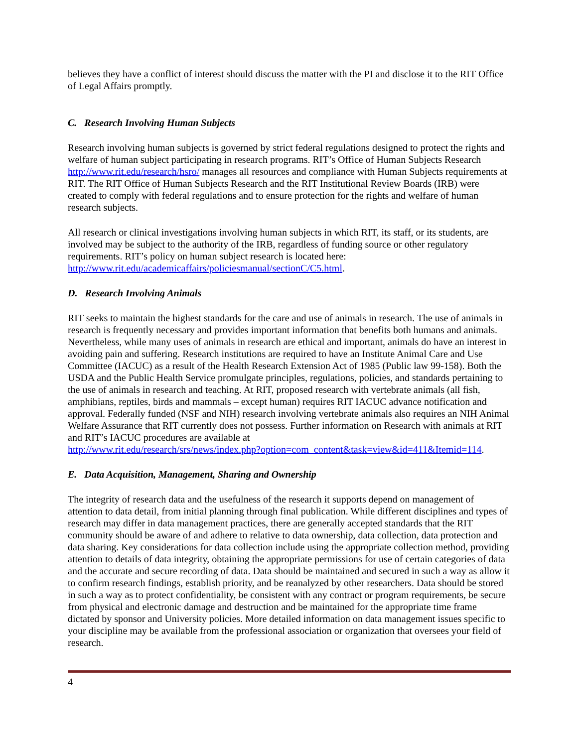believes they have a conflict of interest should discuss the matter with the PI and disclose it to the RIT Office of Legal Affairs promptly.
C. Research Involving Human Subjects
Research involving human subjects is governed by strict federal regulations designed to protect the rights and welfare of human subject participating in research programs. RIT’s Office of Human Subjects Research http://www.rit.edu/research/hsro/ manages all resources and compliance with Human Subjects requirements at RIT. The RIT Office of Human Subjects Research and the RIT Institutional Review Boards (IRB) were created to comply with federal regulations and to ensure protection for the rights and welfare of human research subjects.
All research or clinical investigations involving human subjects in which RIT, its staff, or its students, are involved may be subject to the authority of the IRB, regardless of funding source or other regulatory requirements. RIT’s policy on human subject research is located here: http://www.rit.edu/academicaffairs/policiesmanual/sectionC/C5.html.
D. Research Involving Animals
RIT seeks to maintain the highest standards for the care and use of animals in research. The use of animals in research is frequently necessary and provides important information that benefits both humans and animals. Nevertheless, while many uses of animals in research are ethical and important, animals do have an interest in avoiding pain and suffering. Research institutions are required to have an Institute Animal Care and Use Committee (IACUC) as a result of the Health Research Extension Act of 1985 (Public law 99-158). Both the USDA and the Public Health Service promulgate principles, regulations, policies, and standards pertaining to the use of animals in research and teaching. At RIT, proposed research with vertebrate animals (all fish, amphibians, reptiles, birds and mammals – except human) requires RIT IACUC advance notification and approval. Federally funded (NSF and NIH) research involving vertebrate animals also requires an NIH Animal Welfare Assurance that RIT currently does not possess. Further information on Research with animals at RIT and RIT’s IACUC procedures are available at
http://www.rit.edu/research/srs/news/index.php?option=com_content&task=view&id=411&Itemid=114.
E. Data Acquisition, Management, Sharing and Ownership
The integrity of research data and the usefulness of the research it supports depend on management of attention to data detail, from initial planning through final publication. While different disciplines and types of research may differ in data management practices, there are generally accepted standards that the RIT community should be aware of and adhere to relative to data ownership, data collection, data protection and data sharing. Key considerations for data collection include using the appropriate collection method, providing attention to details of data integrity, obtaining the appropriate permissions for use of certain categories of data and the accurate and secure recording of data. Data should be maintained and secured in such a way as allow it to confirm research findings, establish priority, and be reanalyzed by other researchers. Data should be stored in such a way as to protect confidentiality, be consistent with any contract or program requirements, be secure from physical and electronic damage and destruction and be maintained for the appropriate time frame dictated by sponsor and University policies. More detailed information on data management issues specific to your discipline may be available from the professional association or organization that oversees your field of research.
4